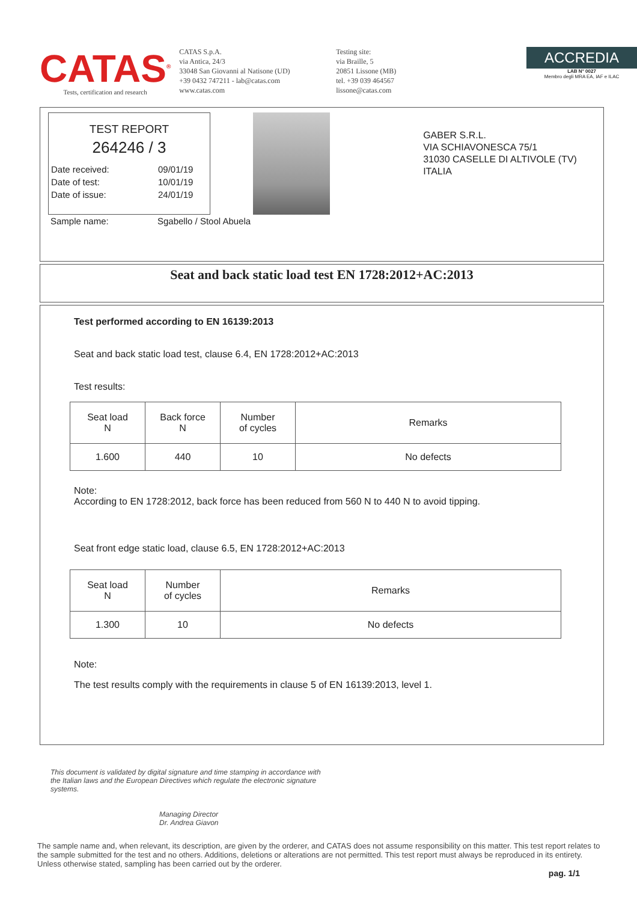CATAS<sup>®</sup>
Tests, certification and research
CATAS S.p.A.
via Antica, 24/3
33048 San Giovanni al Natisone (UD)
+39 0432 747211 - lab@catas.com
www.catas.com
Testing site:
via Braille, 5
20851 Lissone (MB)
tel. +39 039 464567
lissone@catas.com
ACCREDIA
LAB N° 0027
Membro degli MRA EA, IAF e ILAC
TEST REPORT
264246 / 3
Date received: 09/01/19
Date of test: 10/01/19
Date of issue: 24/01/19
Sample name: Sgabello / Stool Abuela
GABER S.R.L.
VIA SCHIAVONESCA 75/1
31030 CASELLE DI ALTIVOLE (TV)
ITALIA
Seat and back static load test EN 1728:2012+AC:2013
Test performed according to EN 16139:2013
Seat and back static load test, clause 6.4, EN 1728:2012+AC:2013
Test results:
| Seat load N | Back force N | Number of cycles | Remarks |
| --- | --- | --- | --- |
| 1.600 | 440 | 10 | No defects |
Note:
According to EN 1728:2012, back force has been reduced from 560 N to 440 N to avoid tipping.
Seat front edge static load, clause 6.5, EN 1728:2012+AC:2013
| Seat load N | Number of cycles | Remarks |
| --- | --- | --- |
| 1.300 | 10 | No defects |
Note:
The test results comply with the requirements in clause 5 of EN 16139:2013, level 1.
This document is validated by digital signature and time stamping in accordance with the Italian laws and the European Directives which regulate the electronic signature systems.
Managing Director
Dr. Andrea Giavon
The sample name and, when relevant, its description, are given by the orderer, and CATAS does not assume responsibility on this matter. This test report relates to the sample submitted for the test and no others. Additions, deletions or alterations are not permitted. This test report must always be reproduced in its entirety. Unless otherwise stated, sampling has been carried out by the orderer.
pag. 1/1